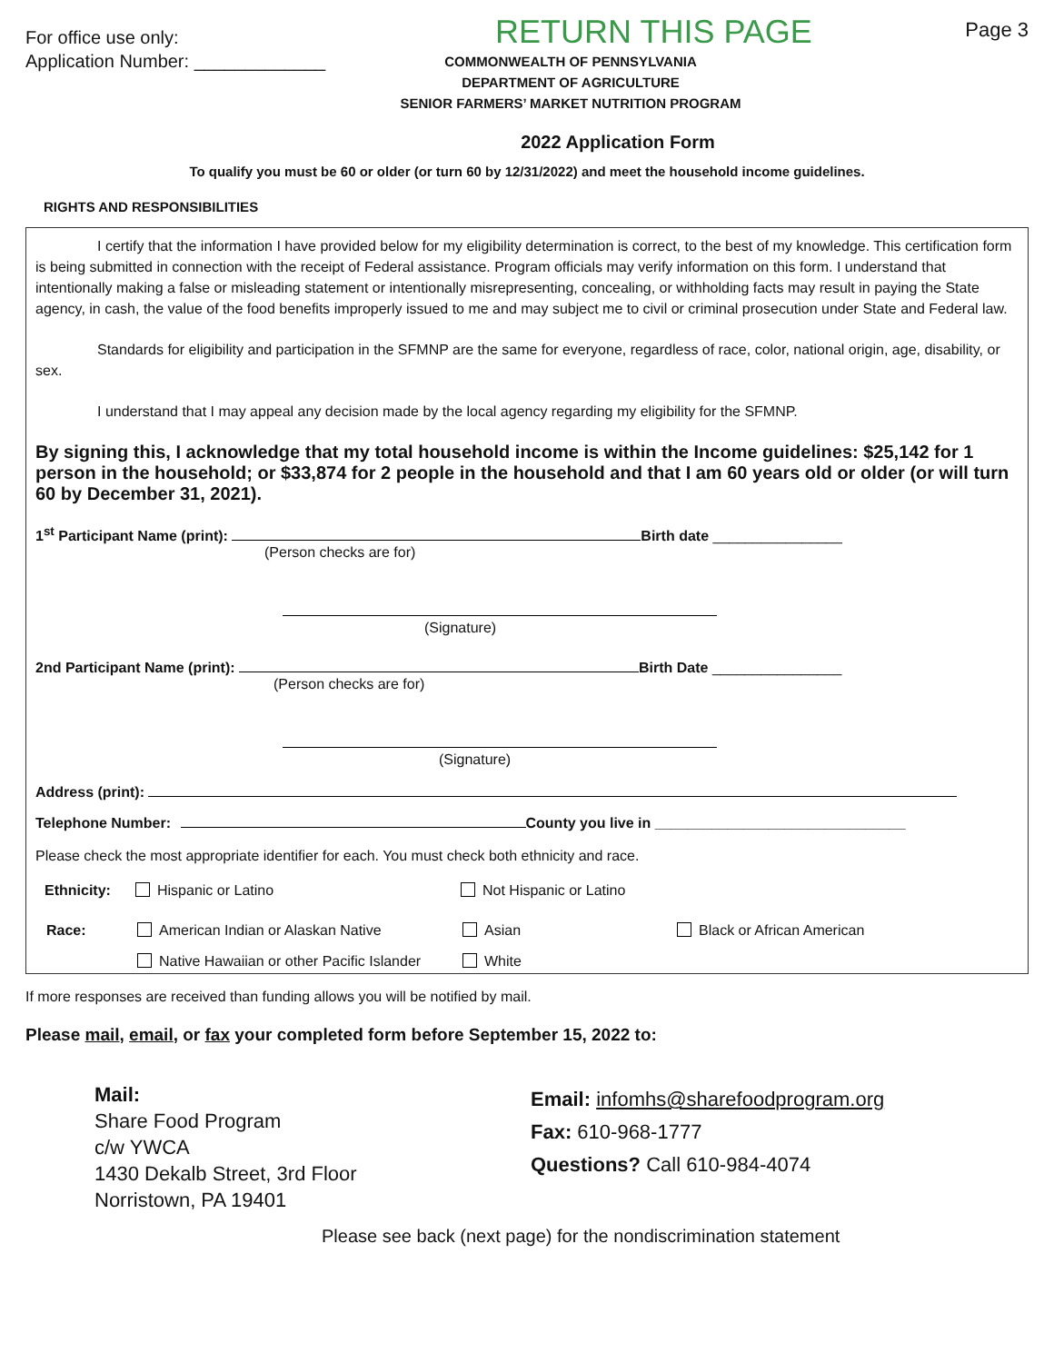For office use only:
RETURN THIS PAGE
Page 3
Application Number: _____________
COMMONWEALTH OF PENNSYLVANIA
DEPARTMENT OF AGRICULTURE
SENIOR FARMERS’ MARKET NUTRITION PROGRAM
2022 Application Form
To qualify you must be 60 or older (or turn 60 by 12/31/2022) and meet the household income guidelines.
RIGHTS AND RESPONSIBILITIES
I certify that the information I have provided below for my eligibility determination is correct, to the best of my knowledge. This certification form is being submitted in connection with the receipt of Federal assistance. Program officials may verify information on this form. I understand that intentionally making a false or misleading statement or intentionally misrepresenting, concealing, or withholding facts may result in paying the State agency, in cash, the value of the food benefits improperly issued to me and may subject me to civil or criminal prosecution under State and Federal law.
Standards for eligibility and participation in the SFMNP are the same for everyone, regardless of race, color, national origin, age, disability, or sex.
I understand that I may appeal any decision made by the local agency regarding my eligibility for the SFMNP.
By signing this, I acknowledge that my total household income is within the Income guidelines: $25,142 for 1 person in the household; or $33,874 for 2 people in the household and that I am 60 years old or older (or will turn 60 by December 31, 2021).
1<sup>st</sup> Participant Name (print): Birth date ________________
(Person checks are for)
(Signature)
2nd Participant Name (print): Birth Date ________________
(Person checks are for)
(Signature)
Address (print):
Telephone Number: County you live in _______________________________
Please check the most appropriate identifier for each. You must check both ethnicity and race.
Ethnicity: Hispanic or Latino Not Hispanic or Latino
Race: American Indian or Alaskan Native Asian Black or African American
Native Hawaiian or other Pacific Islander White
If more responses are received than funding allows you will be notified by mail.
Please mail, email, or fax your completed form before September 15, 2022 to:
Mail:
Share Food Program
c/w YWCA
1430 Dekalb Street, 3rd Floor
Norristown, PA 19401
Email: infomhs@sharefoodprogram.org
Fax: 610-968-1777
Questions? Call 610-984-4074
Please see back (next page) for the nondiscrimination statement